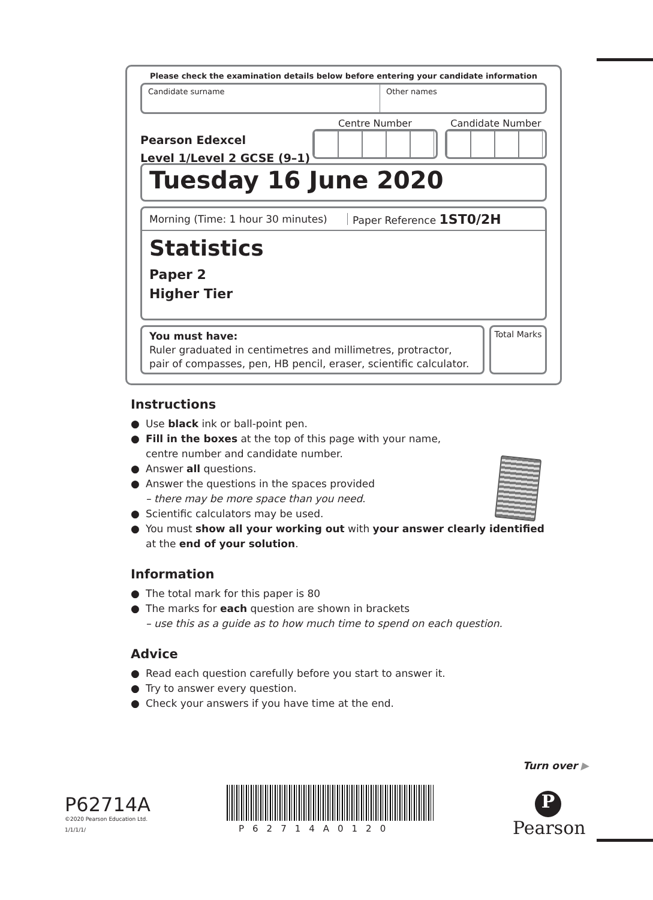Please check the examination details below before entering your candidate information
Candidate surname Other names
Pearson Edexcel
Level 1/Level 2 GCSE (9–1)
Centre Number Candidate Number
Tuesday 16 June 2020
Morning (Time: 1 hour 30 minutes)
Paper Reference 1ST0/2H
Statistics
Paper 2
Higher Tier
You must have:
Ruler graduated in centimetres and millimetres, protractor,
pair of compasses, pen, HB pencil, eraser, scientific calculator.
Total Marks
Instructions
● Use black ink or ball-point pen.
● Fill in the boxes at the top of this page with your name,
centre number and candidate number.
● Answer all questions.
● Answer the questions in the spaces provided
– there may be more space than you need.
● Scientific calculators may be used.
● You must show all your working out with your answer clearly identified
at the end of your solution.
Information
● The total mark for this paper is 80
● The marks for each question are shown in brackets
– use this as a guide as to how much time to spend on each question.
Advice
● Read each question carefully before you start to answer it.
● Try to answer every question.
● Check your answers if you have time at the end.
Turn over ▶
P62714A
©2020 Pearson Education Ltd.
1/1/1/1/
P62714A0120
P
Pearson